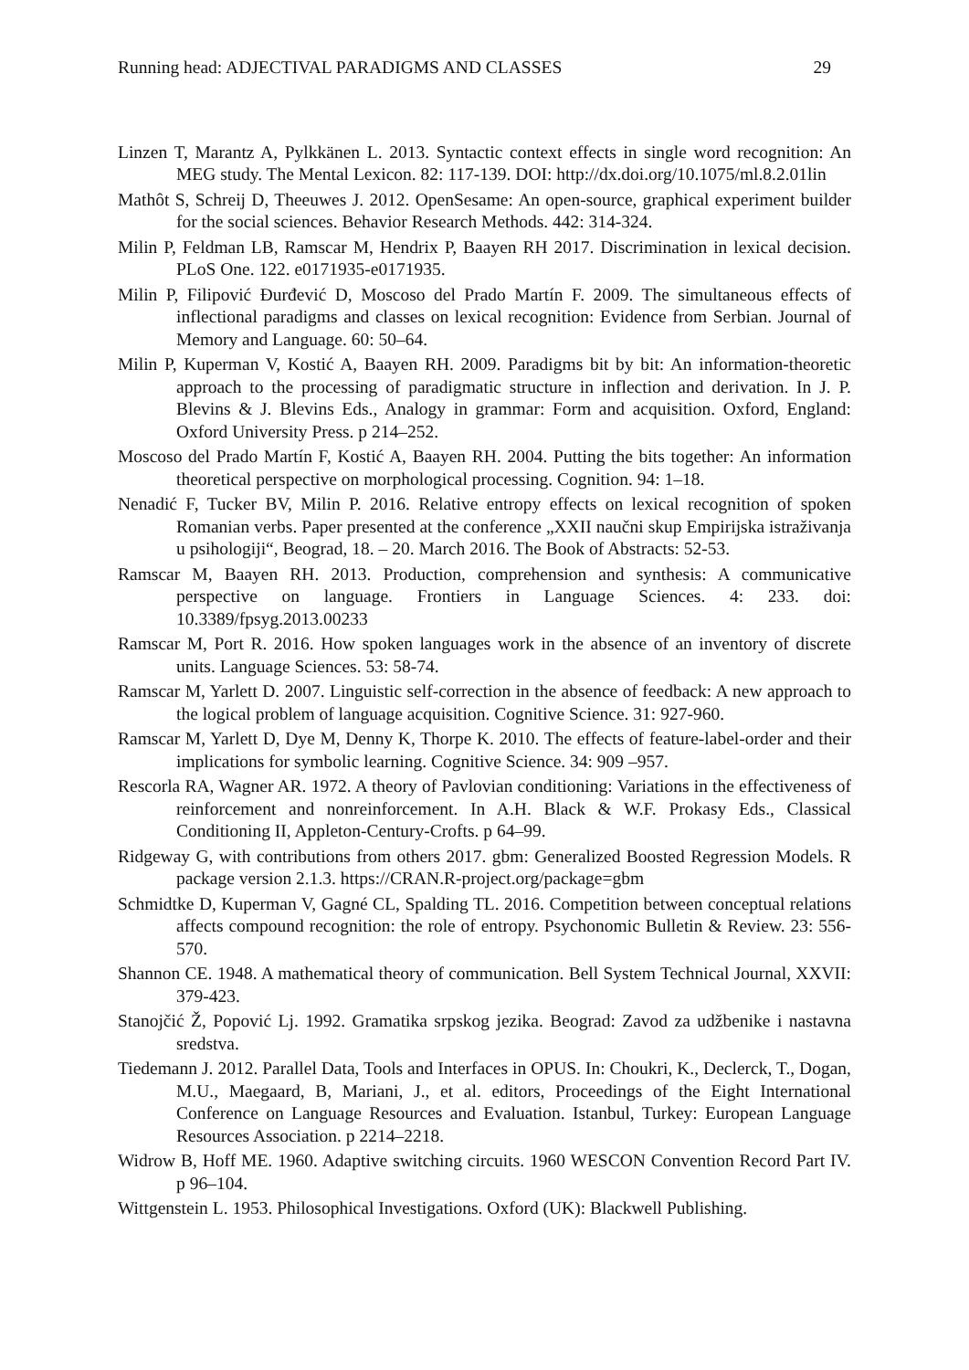Running head: ADJECTIVAL PARADIGMS AND CLASSES 29
Linzen T, Marantz A, Pylkkänen L. 2013. Syntactic context effects in single word recognition: An MEG study. The Mental Lexicon. 82: 117-139. DOI: http://dx.doi.org/10.1075/ml.8.2.01lin
Mathôt S, Schreij D, Theeuwes J. 2012. OpenSesame: An open-source, graphical experiment builder for the social sciences. Behavior Research Methods. 442: 314-324.
Milin P, Feldman LB, Ramscar M, Hendrix P, Baayen RH 2017. Discrimination in lexical decision. PLoS One. 122. e0171935-e0171935.
Milin P, Filipović Đurđević D, Moscoso del Prado Martín F. 2009. The simultaneous effects of inflectional paradigms and classes on lexical recognition: Evidence from Serbian. Journal of Memory and Language. 60: 50–64.
Milin P, Kuperman V, Kostić A, Baayen RH. 2009. Paradigms bit by bit: An information-theoretic approach to the processing of paradigmatic structure in inflection and derivation. In J. P. Blevins & J. Blevins Eds., Analogy in grammar: Form and acquisition. Oxford, England: Oxford University Press. p 214–252.
Moscoso del Prado Martín F, Kostić A, Baayen RH. 2004. Putting the bits together: An information theoretical perspective on morphological processing. Cognition. 94: 1–18.
Nenadić F, Tucker BV, Milin P. 2016. Relative entropy effects on lexical recognition of spoken Romanian verbs. Paper presented at the conference „XXII naučni skup Empirijska istraživanja u psihologiji“, Beograd, 18. – 20. March 2016. The Book of Abstracts: 52-53.
Ramscar M, Baayen RH. 2013. Production, comprehension and synthesis: A communicative perspective on language. Frontiers in Language Sciences. 4: 233. doi: 10.3389/fpsyg.2013.00233
Ramscar M, Port R. 2016. How spoken languages work in the absence of an inventory of discrete units. Language Sciences. 53: 58-74.
Ramscar M, Yarlett D. 2007. Linguistic self-correction in the absence of feedback: A new approach to the logical problem of language acquisition. Cognitive Science. 31: 927-960.
Ramscar M, Yarlett D, Dye M, Denny K, Thorpe K. 2010. The effects of feature-label-order and their implications for symbolic learning. Cognitive Science. 34: 909 –957.
Rescorla RA, Wagner AR. 1972. A theory of Pavlovian conditioning: Variations in the effectiveness of reinforcement and nonreinforcement. In A.H. Black & W.F. Prokasy Eds., Classical Conditioning II, Appleton-Century-Crofts. p 64–99.
Ridgeway G, with contributions from others 2017. gbm: Generalized Boosted Regression Models. R package version 2.1.3. https://CRAN.R-project.org/package=gbm
Schmidtke D, Kuperman V, Gagné CL, Spalding TL. 2016. Competition between conceptual relations affects compound recognition: the role of entropy. Psychonomic Bulletin & Review. 23: 556-570.
Shannon CE. 1948. A mathematical theory of communication. Bell System Technical Journal, XXVII: 379-423.
Stanojčić Ž, Popović Lj. 1992. Gramatika srpskog jezika. Beograd: Zavod za udžbenike i nastavna sredstva.
Tiedemann J. 2012. Parallel Data, Tools and Interfaces in OPUS. In: Choukri, K., Declerck, T., Dogan, M.U., Maegaard, B, Mariani, J., et al. editors, Proceedings of the Eight International Conference on Language Resources and Evaluation. Istanbul, Turkey: European Language Resources Association. p 2214–2218.
Widrow B, Hoff ME. 1960. Adaptive switching circuits. 1960 WESCON Convention Record Part IV. p 96–104.
Wittgenstein L. 1953. Philosophical Investigations. Oxford (UK): Blackwell Publishing.